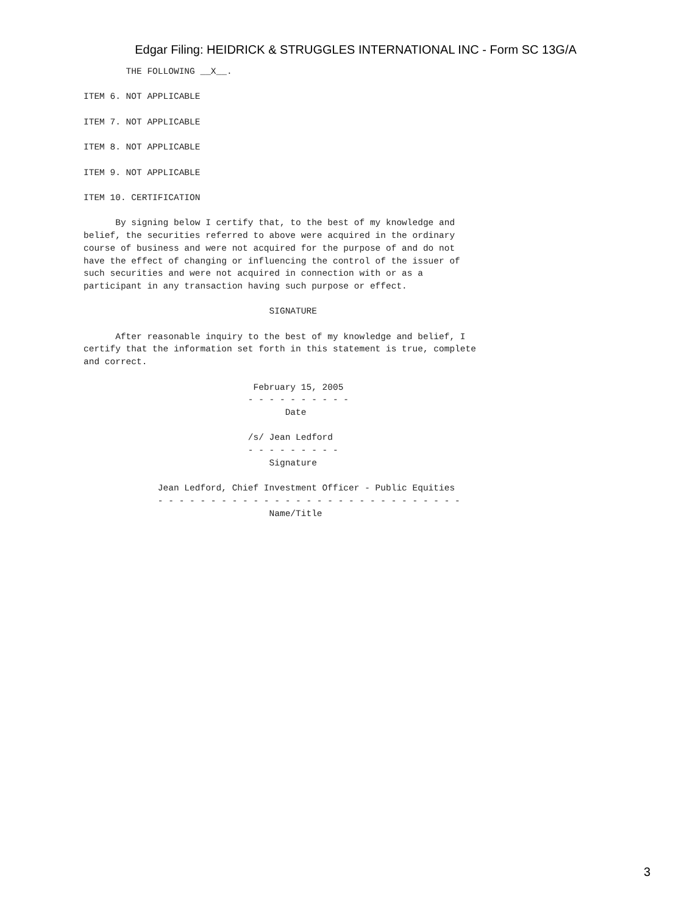Edgar Filing: HEIDRICK & STRUGGLES INTERNATIONAL INC - Form SC 13G/A
        THE FOLLOWING __X__.

ITEM 6. NOT APPLICABLE

ITEM 7. NOT APPLICABLE

ITEM 8. NOT APPLICABLE

ITEM 9. NOT APPLICABLE

ITEM 10. CERTIFICATION

      By signing below I certify that, to the best of my knowledge and
belief, the securities referred to above were acquired in the ordinary
course of business and were not acquired for the purpose of and do not
have the effect of changing or influencing the control of the issuer of
such securities and were not acquired in connection with or as a
participant in any transaction having such purpose or effect.

                                   SIGNATURE

      After reasonable inquiry to the best of my knowledge and belief, I
certify that the information set forth in this statement is true, complete
and correct.

                                February 15, 2005
                               - - - - - - - - - - 
                                      Date

                               /s/ Jean Ledford
                               - - - - - - - - - 
                                   Signature

              Jean Ledford, Chief Investment Officer - Public Equities
              - - - - - - - - - - - - - - - - - - - - - - - - - - - - -
                                   Name/Title
3